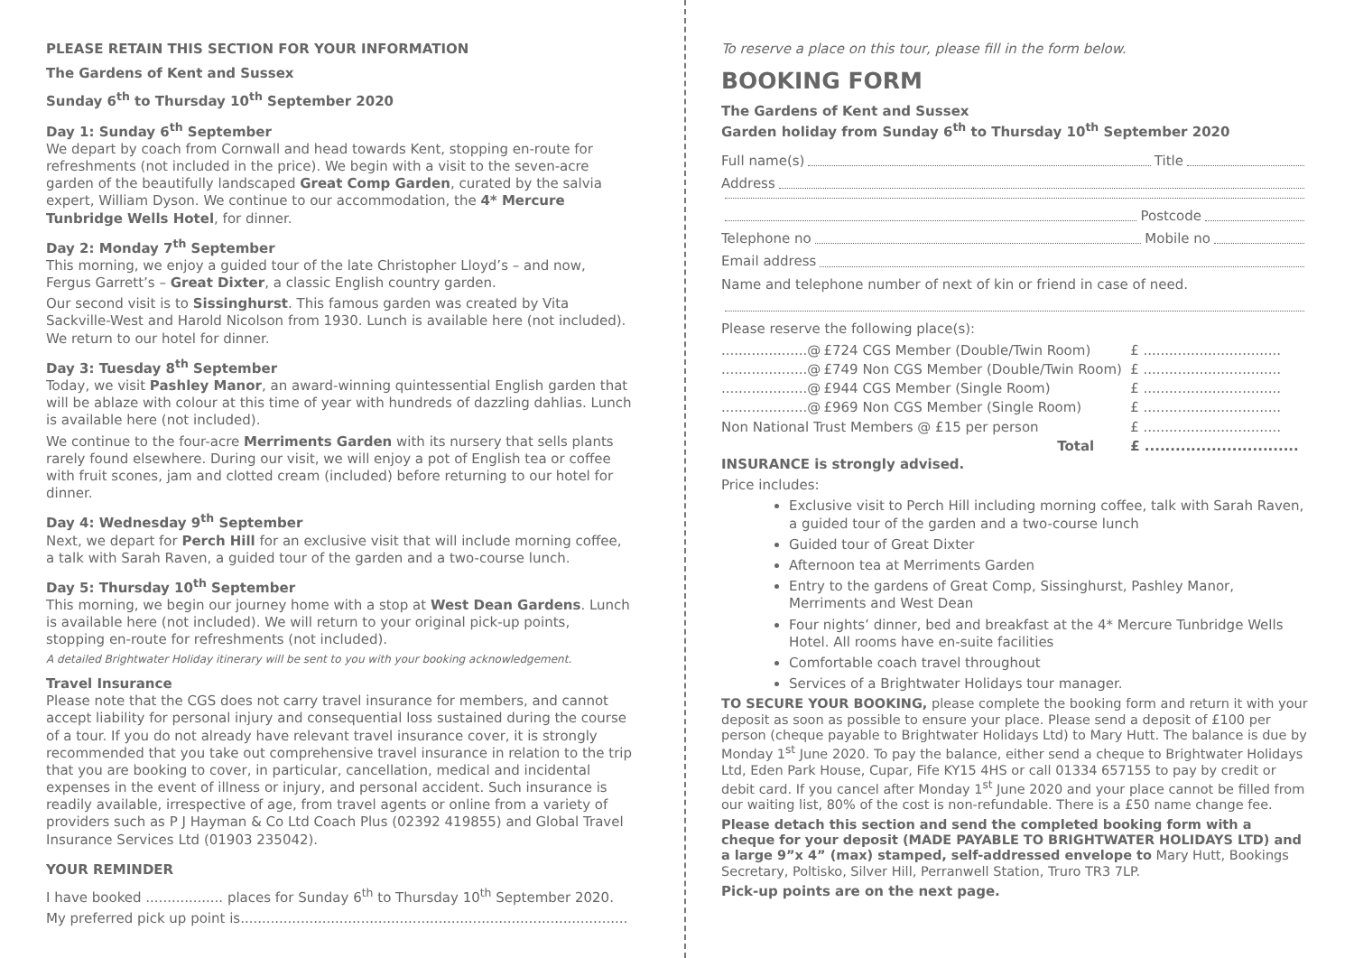PLEASE RETAIN THIS SECTION FOR YOUR INFORMATION
The Gardens of Kent and Sussex
Sunday 6<sup>th</sup> to Thursday 10<sup>th</sup> September 2020
Day 1: Sunday 6<sup>th</sup> September
We depart by coach from Cornwall and head towards Kent, stopping en-route for refreshments (not included in the price). We begin with a visit to the seven-acre garden of the beautifully landscaped Great Comp Garden, curated by the salvia expert, William Dyson. We continue to our accommodation, the 4* Mercure Tunbridge Wells Hotel, for dinner.
Day 2: Monday 7<sup>th</sup> September
This morning, we enjoy a guided tour of the late Christopher Lloyd’s – and now, Fergus Garrett’s – Great Dixter, a classic English country garden.
Our second visit is to Sissinghurst. This famous garden was created by Vita Sackville-West and Harold Nicolson from 1930. Lunch is available here (not included). We return to our hotel for dinner.
Day 3: Tuesday 8<sup>th</sup> September
Today, we visit Pashley Manor, an award-winning quintessential English garden that will be ablaze with colour at this time of year with hundreds of dazzling dahlias. Lunch is available here (not included).
We continue to the four-acre Merriments Garden with its nursery that sells plants rarely found elsewhere. During our visit, we will enjoy a pot of English tea or coffee with fruit scones, jam and clotted cream (included) before returning to our hotel for dinner.
Day 4: Wednesday 9<sup>th</sup> September
Next, we depart for Perch Hill for an exclusive visit that will include morning coffee, a talk with Sarah Raven, a guided tour of the garden and a two-course lunch.
Day 5: Thursday 10<sup>th</sup> September
This morning, we begin our journey home with a stop at West Dean Gardens. Lunch is available here (not included). We will return to your original pick-up points, stopping en-route for refreshments (not included).
A detailed Brightwater Holiday itinerary will be sent to you with your booking acknowledgement.
Travel Insurance
Please note that the CGS does not carry travel insurance for members, and cannot accept liability for personal injury and consequential loss sustained during the course of a tour. If you do not already have relevant travel insurance cover, it is strongly recommended that you take out comprehensive travel insurance in relation to the trip that you are booking to cover, in particular, cancellation, medical and incidental expenses in the event of illness or injury, and personal accident. Such insurance is readily available, irrespective of age, from travel agents or online from a variety of providers such as P J Hayman & Co Ltd Coach Plus (02392 419855) and Global Travel Insurance Services Ltd (01903 235042).
YOUR REMINDER
I have booked .................. places for Sunday 6<sup>th</sup> to Thursday 10<sup>th</sup> September 2020.
My preferred pick up point is..........................................................................................
To reserve a place on this tour, please fill in the form below.
BOOKING FORM
The Gardens of Kent and Sussex
Garden holiday from Sunday 6<sup>th</sup> to Thursday 10<sup>th</sup> September 2020
Full name(s) Title
Address
Postcode
Telephone no Mobile no
Email address
Name and telephone number of next of kin or friend in case of need.
Please reserve the following place(s):
| ....................@ | £724 CGS Member (Double/Twin Room) | £ ................................ |
| ....................@ | £749 Non CGS Member (Double/Twin Room) | £ ................................ |
| ....................@ | £944 CGS Member (Single Room) | £ ................................ |
| ....................@ | £969 Non CGS Member (Single Room) | £ ................................ |
| Non National Trust Members @ £15 per person | | £ ................................ |
| | Total | £ .............................. |
INSURANCE is strongly advised.
Price includes:
Exclusive visit to Perch Hill including morning coffee, talk with Sarah Raven, a guided tour of the garden and a two-course lunch
Guided tour of Great Dixter
Afternoon tea at Merriments Garden
Entry to the gardens of Great Comp, Sissinghurst, Pashley Manor, Merriments and West Dean
Four nights’ dinner, bed and breakfast at the 4* Mercure Tunbridge Wells Hotel. All rooms have en-suite facilities
Comfortable coach travel throughout
Services of a Brightwater Holidays tour manager.
TO SECURE YOUR BOOKING, please complete the booking form and return it with your deposit as soon as possible to ensure your place. Please send a deposit of £100 per person (cheque payable to Brightwater Holidays Ltd) to Mary Hutt. The balance is due by Monday 1<sup>st</sup> June 2020. To pay the balance, either send a cheque to Brightwater Holidays Ltd, Eden Park House, Cupar, Fife KY15 4HS or call 01334 657155 to pay by credit or debit card. If you cancel after Monday 1<sup>st</sup> June 2020 and your place cannot be filled from our waiting list, 80% of the cost is non-refundable. There is a £50 name change fee.
Please detach this section and send the completed booking form with a cheque for your deposit (MADE PAYABLE TO BRIGHTWATER HOLIDAYS LTD) and a large 9”x 4” (max) stamped, self-addressed envelope to Mary Hutt, Bookings Secretary, Poltisko, Silver Hill, Perranwell Station, Truro TR3 7LP.
Pick-up points are on the next page.